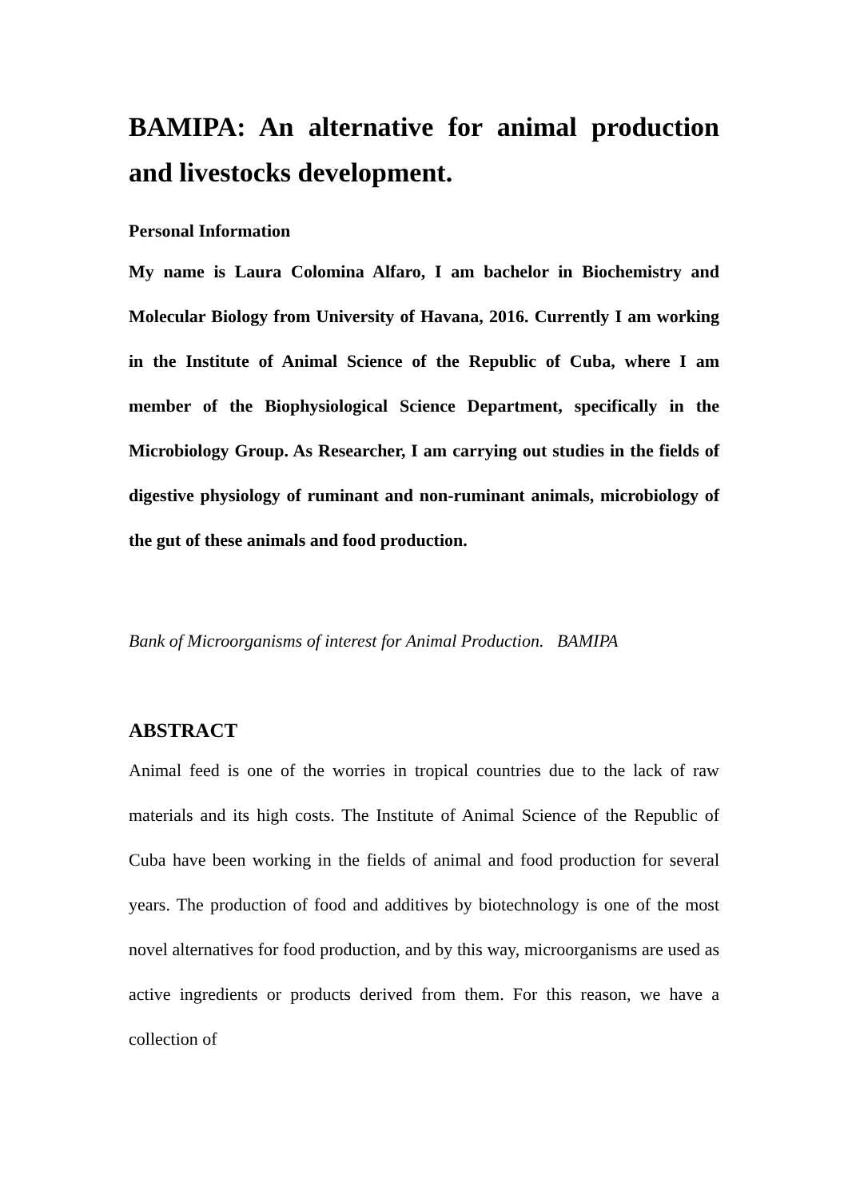BAMIPA: An alternative for animal production and livestocks development.
Personal Information
My name is Laura Colomina Alfaro, I am bachelor in Biochemistry and Molecular Biology from University of Havana, 2016. Currently I am working in the Institute of Animal Science of the Republic of Cuba, where I am member of the Biophysiological Science Department, specifically in the Microbiology Group. As Researcher, I am carrying out studies in the fields of digestive physiology of ruminant and non-ruminant animals, microbiology of the gut of these animals and food production.
Bank of Microorganisms of interest for Animal Production. BAMIPA
ABSTRACT
Animal feed is one of the worries in tropical countries due to the lack of raw materials and its high costs. The Institute of Animal Science of the Republic of Cuba have been working in the fields of animal and food production for several years. The production of food and additives by biotechnology is one of the most novel alternatives for food production, and by this way, microorganisms are used as active ingredients or products derived from them. For this reason, we have a collection of